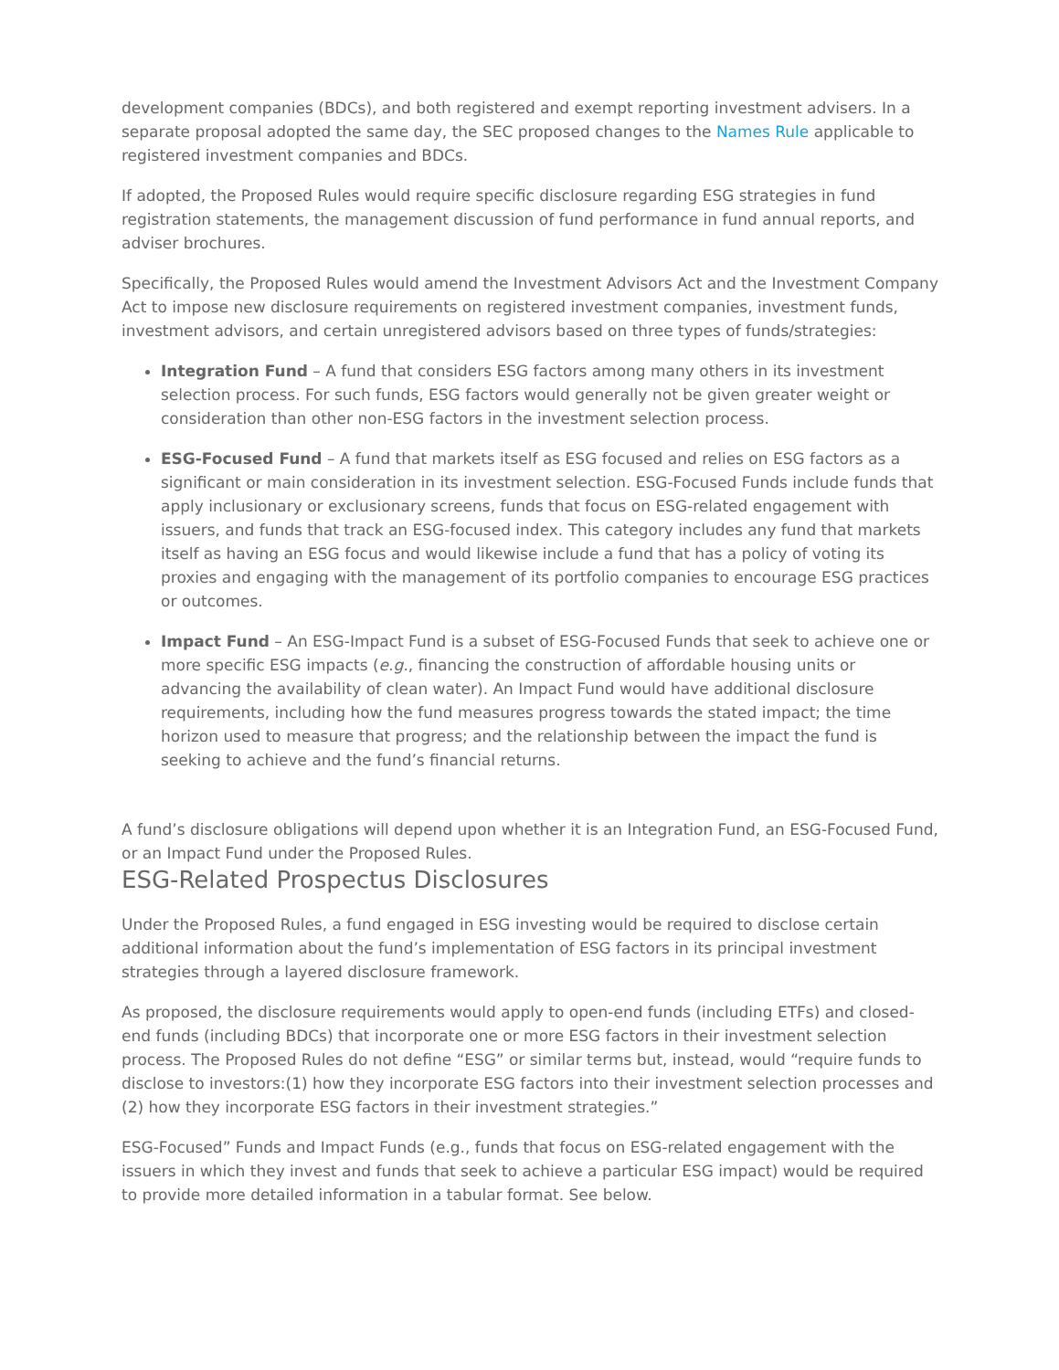development companies (BDCs), and both registered and exempt reporting investment advisers. In a separate proposal adopted the same day, the SEC proposed changes to the Names Rule applicable to registered investment companies and BDCs.
If adopted, the Proposed Rules would require specific disclosure regarding ESG strategies in fund registration statements, the management discussion of fund performance in fund annual reports, and adviser brochures.
Specifically, the Proposed Rules would amend the Investment Advisors Act and the Investment Company Act to impose new disclosure requirements on registered investment companies, investment funds, investment advisors, and certain unregistered advisors based on three types of funds/strategies:
Integration Fund – A fund that considers ESG factors among many others in its investment selection process. For such funds, ESG factors would generally not be given greater weight or consideration than other non-ESG factors in the investment selection process.
ESG-Focused Fund – A fund that markets itself as ESG focused and relies on ESG factors as a significant or main consideration in its investment selection. ESG-Focused Funds include funds that apply inclusionary or exclusionary screens, funds that focus on ESG-related engagement with issuers, and funds that track an ESG-focused index. This category includes any fund that markets itself as having an ESG focus and would likewise include a fund that has a policy of voting its proxies and engaging with the management of its portfolio companies to encourage ESG practices or outcomes.
Impact Fund – An ESG-Impact Fund is a subset of ESG-Focused Funds that seek to achieve one or more specific ESG impacts (e.g., financing the construction of affordable housing units or advancing the availability of clean water). An Impact Fund would have additional disclosure requirements, including how the fund measures progress towards the stated impact; the time horizon used to measure that progress; and the relationship between the impact the fund is seeking to achieve and the fund’s financial returns.
A fund’s disclosure obligations will depend upon whether it is an Integration Fund, an ESG-Focused Fund, or an Impact Fund under the Proposed Rules.
ESG-Related Prospectus Disclosures
Under the Proposed Rules, a fund engaged in ESG investing would be required to disclose certain additional information about the fund’s implementation of ESG factors in its principal investment strategies through a layered disclosure framework.
As proposed, the disclosure requirements would apply to open-end funds (including ETFs) and closed-end funds (including BDCs) that incorporate one or more ESG factors in their investment selection process. The Proposed Rules do not define “ESG” or similar terms but, instead, would “require funds to disclose to investors:(1) how they incorporate ESG factors into their investment selection processes and (2) how they incorporate ESG factors in their investment strategies.”
ESG-Focused” Funds and Impact Funds (e.g., funds that focus on ESG-related engagement with the issuers in which they invest and funds that seek to achieve a particular ESG impact) would be required to provide more detailed information in a tabular format. See below.